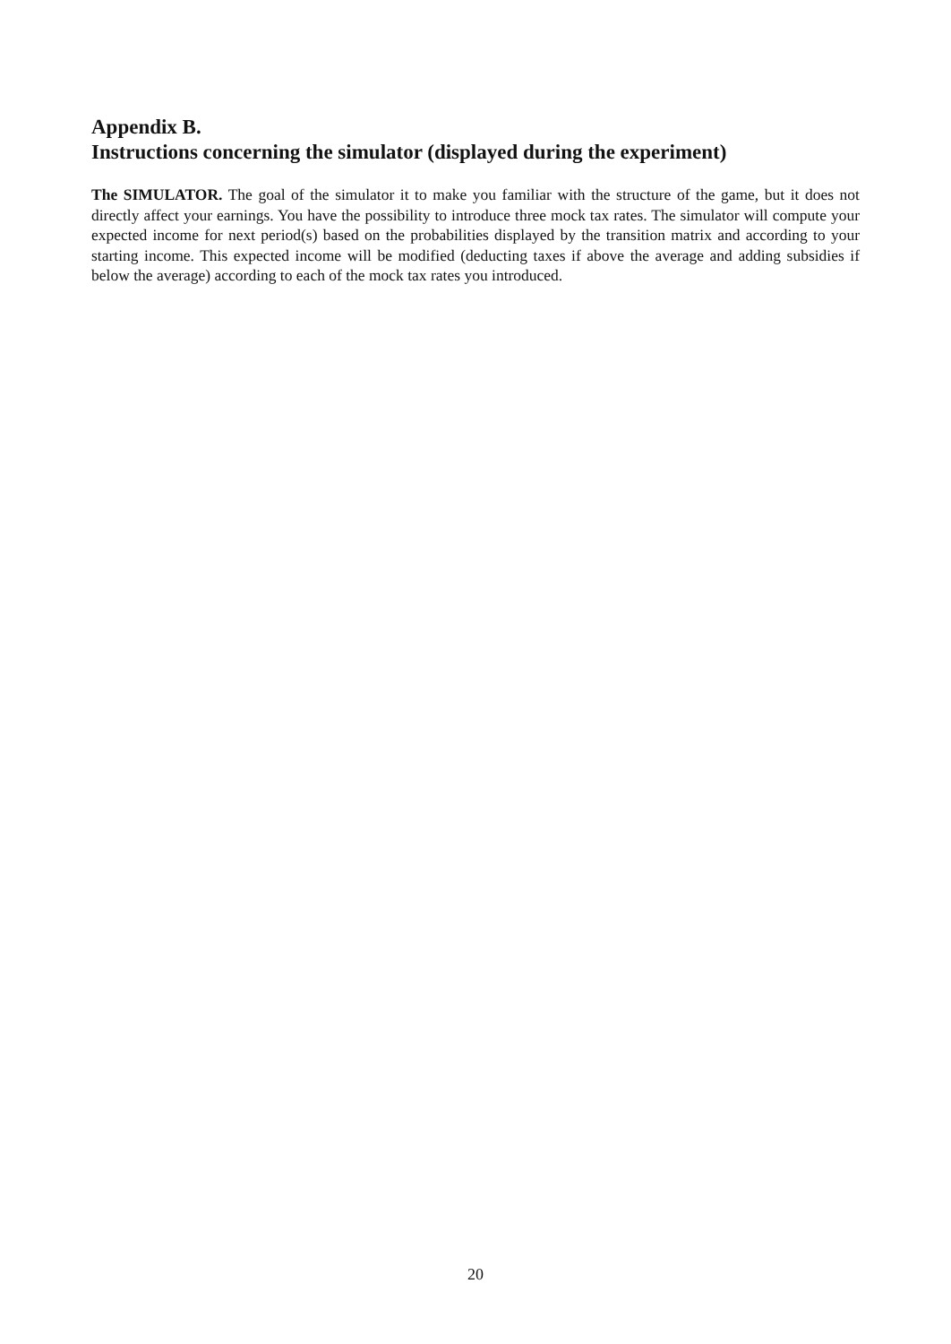Appendix B.
Instructions concerning the simulator (displayed during the experiment)
The SIMULATOR. The goal of the simulator it to make you familiar with the structure of the game, but it does not directly affect your earnings. You have the possibility to introduce three mock tax rates. The simulator will compute your expected income for next period(s) based on the probabilities displayed by the transition matrix and according to your starting income. This expected income will be modified (deducting taxes if above the average and adding subsidies if below the average) according to each of the mock tax rates you introduced.
20